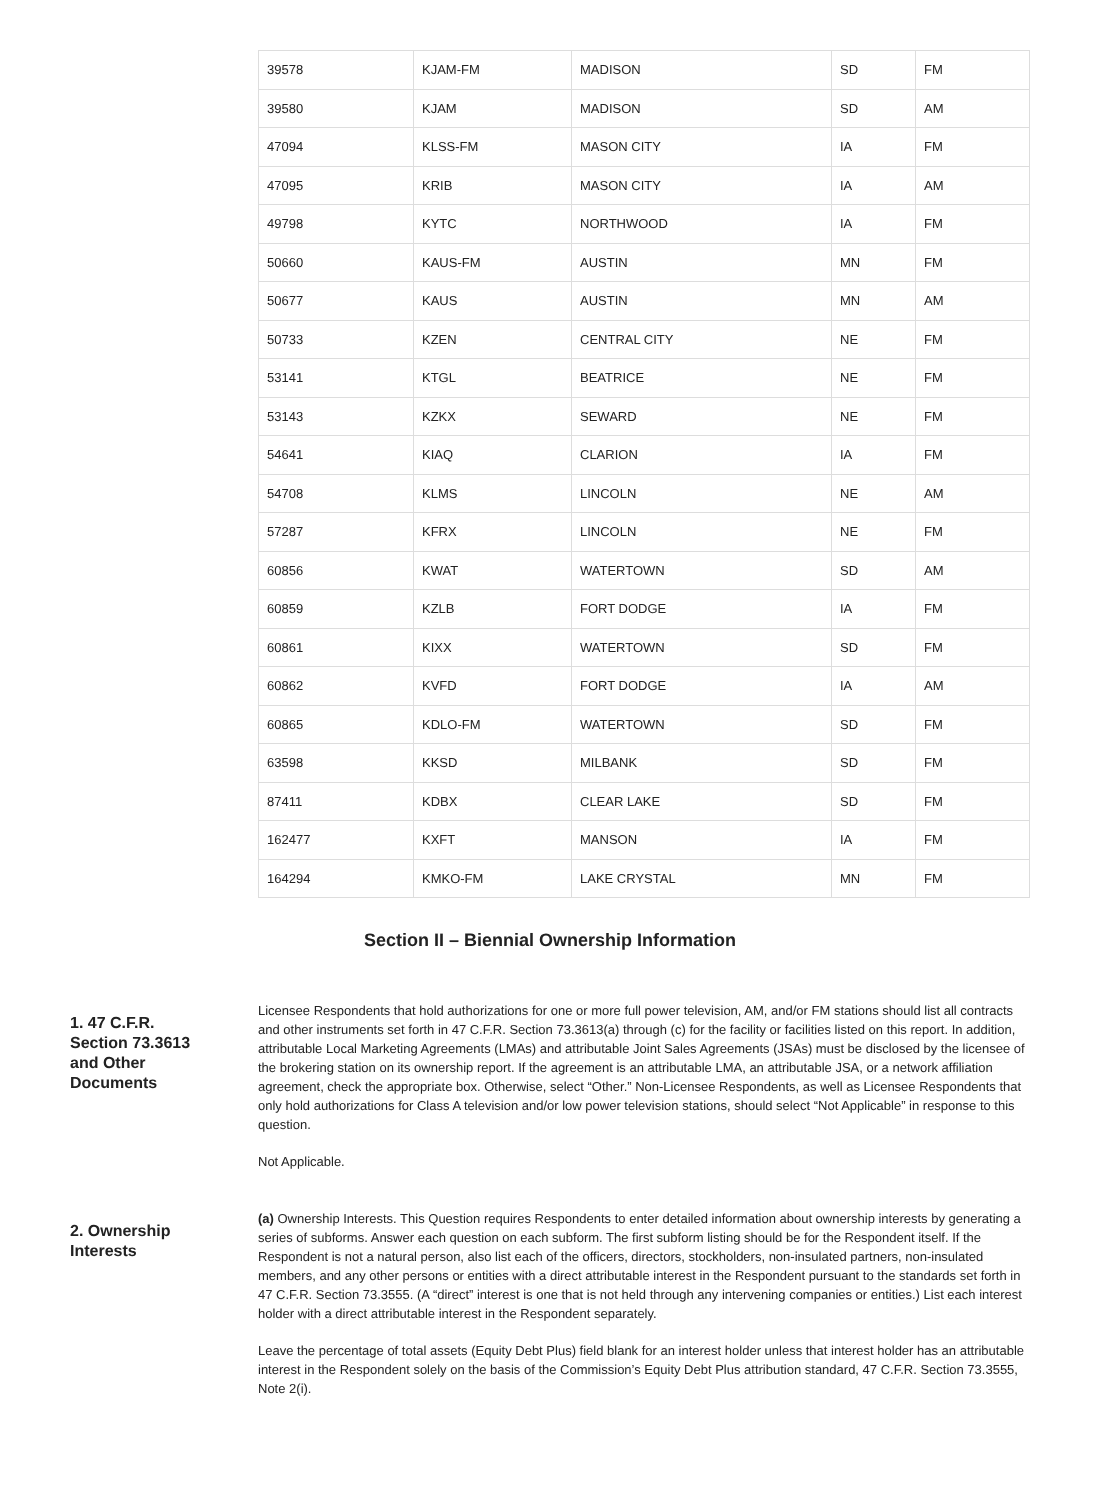| 39578 | KJAM-FM | MADISON | SD | FM |
| 39580 | KJAM | MADISON | SD | AM |
| 47094 | KLSS-FM | MASON CITY | IA | FM |
| 47095 | KRIB | MASON CITY | IA | AM |
| 49798 | KYTC | NORTHWOOD | IA | FM |
| 50660 | KAUS-FM | AUSTIN | MN | FM |
| 50677 | KAUS | AUSTIN | MN | AM |
| 50733 | KZEN | CENTRAL CITY | NE | FM |
| 53141 | KTGL | BEATRICE | NE | FM |
| 53143 | KZKX | SEWARD | NE | FM |
| 54641 | KIAQ | CLARION | IA | FM |
| 54708 | KLMS | LINCOLN | NE | AM |
| 57287 | KFRX | LINCOLN | NE | FM |
| 60856 | KWAT | WATERTOWN | SD | AM |
| 60859 | KZLB | FORT DODGE | IA | FM |
| 60861 | KIXX | WATERTOWN | SD | FM |
| 60862 | KVFD | FORT DODGE | IA | AM |
| 60865 | KDLO-FM | WATERTOWN | SD | FM |
| 63598 | KKSD | MILBANK | SD | FM |
| 87411 | KDBX | CLEAR LAKE | SD | FM |
| 162477 | KXFT | MANSON | IA | FM |
| 164294 | KMKO-FM | LAKE CRYSTAL | MN | FM |
Section II – Biennial Ownership Information
1. 47 C.F.R. Section 73.3613 and Other Documents
Licensee Respondents that hold authorizations for one or more full power television, AM, and/or FM stations should list all contracts and other instruments set forth in 47 C.F.R. Section 73.3613(a) through (c) for the facility or facilities listed on this report. In addition, attributable Local Marketing Agreements (LMAs) and attributable Joint Sales Agreements (JSAs) must be disclosed by the licensee of the brokering station on its ownership report. If the agreement is an attributable LMA, an attributable JSA, or a network affiliation agreement, check the appropriate box. Otherwise, select “Other.” Non-Licensee Respondents, as well as Licensee Respondents that only hold authorizations for Class A television and/or low power television stations, should select “Not Applicable” in response to this question.
Not Applicable.
2. Ownership Interests
(a) Ownership Interests. This Question requires Respondents to enter detailed information about ownership interests by generating a series of subforms. Answer each question on each subform. The first subform listing should be for the Respondent itself. If the Respondent is not a natural person, also list each of the officers, directors, stockholders, non-insulated partners, non-insulated members, and any other persons or entities with a direct attributable interest in the Respondent pursuant to the standards set forth in 47 C.F.R. Section 73.3555. (A “direct” interest is one that is not held through any intervening companies or entities.) List each interest holder with a direct attributable interest in the Respondent separately.
Leave the percentage of total assets (Equity Debt Plus) field blank for an interest holder unless that interest holder has an attributable interest in the Respondent solely on the basis of the Commission’s Equity Debt Plus attribution standard, 47 C.F.R. Section 73.3555, Note 2(i).